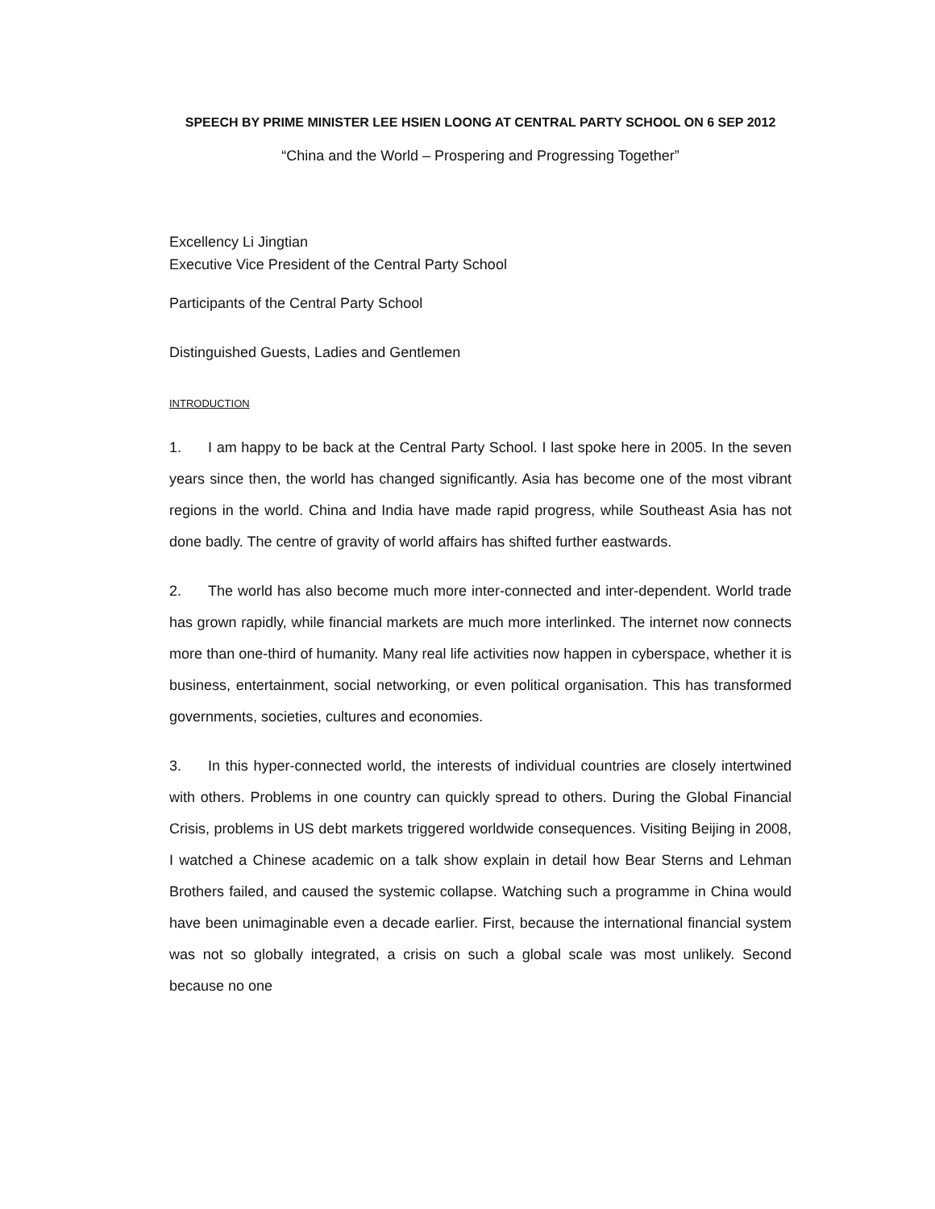SPEECH BY PRIME MINISTER LEE HSIEN LOONG AT CENTRAL PARTY SCHOOL ON 6 SEP 2012
“China and the World – Prospering and Progressing Together”
Excellency Li Jingtian
Executive Vice President of the Central Party School
Participants of the Central Party School
Distinguished Guests, Ladies and Gentlemen
INTRODUCTION
1. I am happy to be back at the Central Party School. I last spoke here in 2005. In the seven years since then, the world has changed significantly. Asia has become one of the most vibrant regions in the world. China and India have made rapid progress, while Southeast Asia has not done badly. The centre of gravity of world affairs has shifted further eastwards.
2. The world has also become much more inter-connected and inter-dependent. World trade has grown rapidly, while financial markets are much more interlinked. The internet now connects more than one-third of humanity. Many real life activities now happen in cyberspace, whether it is business, entertainment, social networking, or even political organisation. This has transformed governments, societies, cultures and economies.
3. In this hyper-connected world, the interests of individual countries are closely intertwined with others. Problems in one country can quickly spread to others. During the Global Financial Crisis, problems in US debt markets triggered worldwide consequences. Visiting Beijing in 2008, I watched a Chinese academic on a talk show explain in detail how Bear Sterns and Lehman Brothers failed, and caused the systemic collapse. Watching such a programme in China would have been unimaginable even a decade earlier. First, because the international financial system was not so globally integrated, a crisis on such a global scale was most unlikely. Second because no one